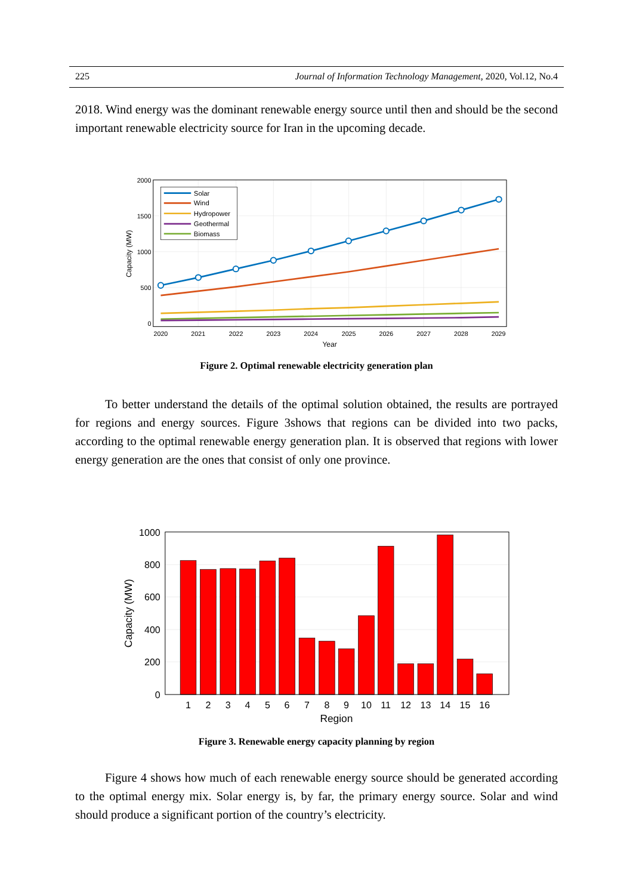225 Journal of Information Technology Management, 2020, Vol.12, No.4
2018. Wind energy was the dominant renewable energy source until then and should be the second important renewable electricity source for Iran in the upcoming decade.
Solar
Wind
Hydropower
Geothermal
Biomass
2000
1500
1000
500
0
2020
2021
2022
2023
2024
2025
2026
2027
2028
2029
Year
Capacity (MW)
Figure 2. Optimal renewable electricity generation plan
To better understand the details of the optimal solution obtained, the results are portrayed for regions and energy sources. Figure 3shows that regions can be divided into two packs, according to the optimal renewable energy generation plan. It is observed that regions with lower energy generation are the ones that consist of only one province.
1000
800
600
400
200
0
1
2
3
4
5
6
7
8
9
10
11
12
13
14
15
16
Region
Capacity (MW)
Figure 3. Renewable energy capacity planning by region
Figure 4 shows how much of each renewable energy source should be generated according to the optimal energy mix. Solar energy is, by far, the primary energy source. Solar and wind should produce a significant portion of the country’s electricity.